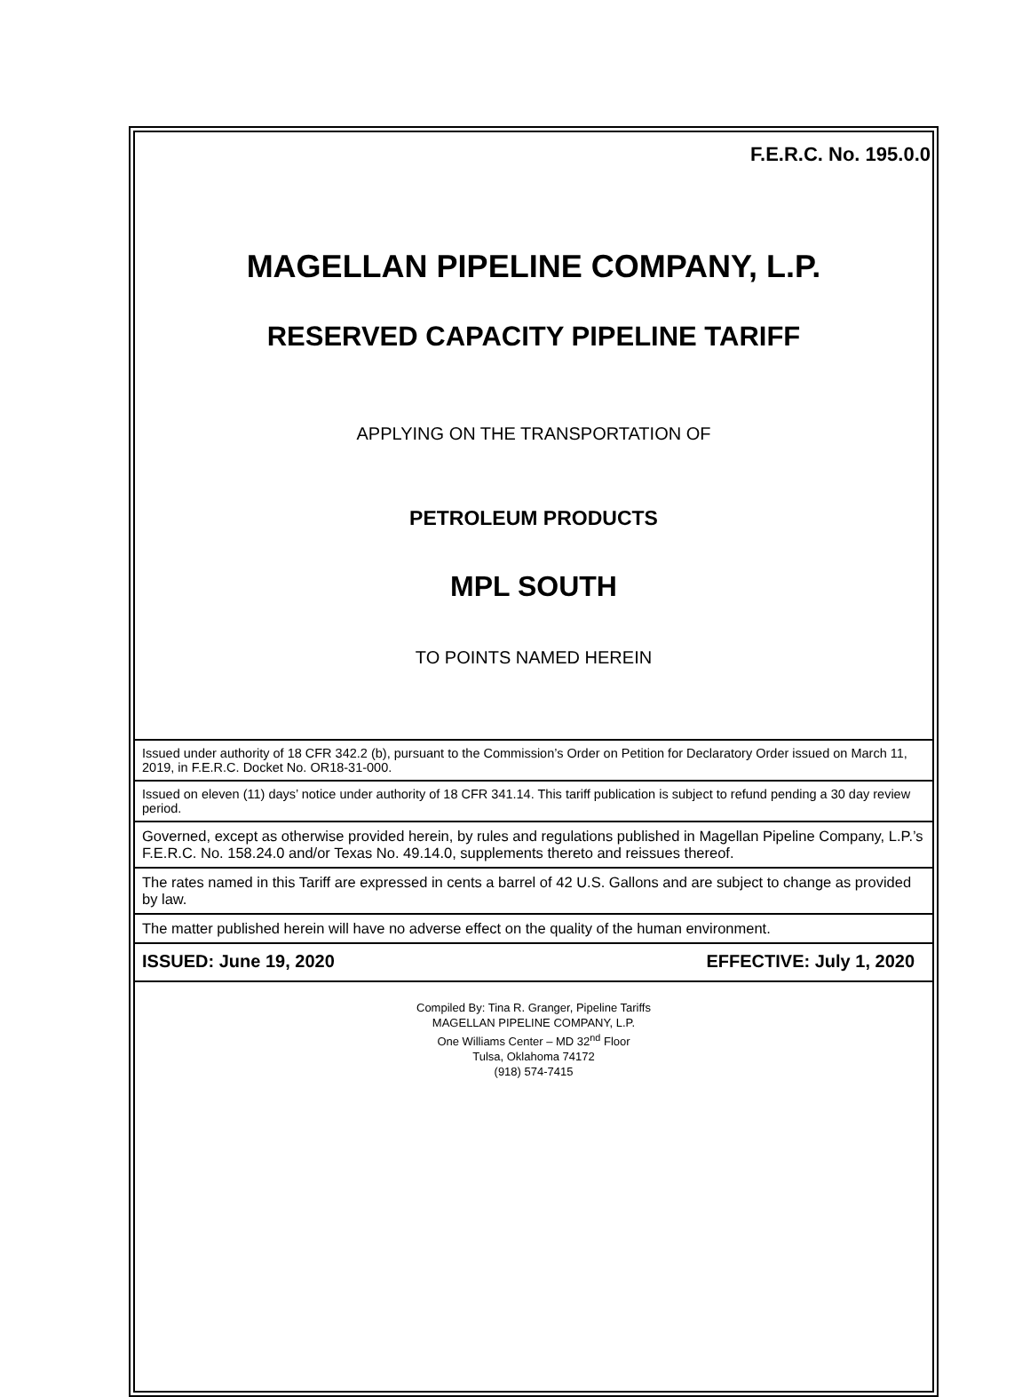F.E.R.C. No. 195.0.0
MAGELLAN PIPELINE COMPANY, L.P.
RESERVED CAPACITY PIPELINE TARIFF
APPLYING ON THE TRANSPORTATION OF
PETROLEUM PRODUCTS
MPL SOUTH
TO POINTS NAMED HEREIN
Issued under authority of 18 CFR 342.2 (b), pursuant to the Commission’s Order on Petition for Declaratory Order issued on March 11, 2019, in F.E.R.C. Docket No. OR18-31-000.
Issued on eleven (11) days’ notice under authority of 18 CFR 341.14. This tariff publication is subject to refund pending a 30 day review period.
Governed, except as otherwise provided herein, by rules and regulations published in Magellan Pipeline Company, L.P.’s F.E.R.C. No. 158.24.0 and/or Texas No. 49.14.0, supplements thereto and reissues thereof.
The rates named in this Tariff are expressed in cents a barrel of 42 U.S. Gallons and are subject to change as provided by law.
The matter published herein will have no adverse effect on the quality of the human environment.
ISSUED: June 19, 2020 EFFECTIVE: July 1, 2020
Compiled By: Tina R. Granger, Pipeline Tariffs
MAGELLAN PIPELINE COMPANY, L.P.
One Williams Center – MD 32<sup>nd</sup> Floor
Tulsa, Oklahoma 74172
(918) 574-7415